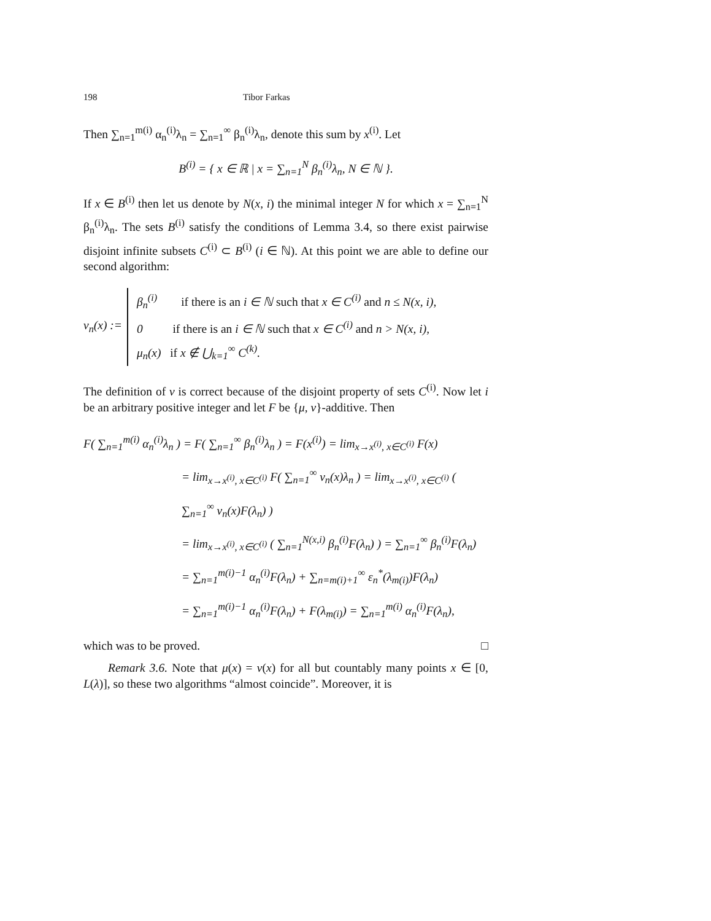198 Tibor Farkas
Then ∑<sub>n=1</sub><sup>m(i)</sup> α<sub>n</sub><sup>(i)</sup>λ<sub>n</sub> = ∑<sub>n=1</sub><sup>∞</sup> β<sub>n</sub><sup>(i)</sup>λ<sub>n</sub>, denote this sum by x<sup>(i)</sup>. Let
B<sup>(i)</sup> = { x ∈ ℝ | x = ∑<sub>n=1</sub><sup>N</sup> β<sub>n</sub><sup>(i)</sup>λ<sub>n</sub>, N ∈ ℕ }.
If x ∈ B<sup>(i)</sup> then let us denote by N(x, i) the minimal integer N for which x = ∑<sub>n=1</sub><sup>N</sup> β<sub>n</sub><sup>(i)</sup>λ<sub>n</sub>. The sets B<sup>(i)</sup> satisfy the conditions of Lemma 3.4, so there exist pairwise disjoint infinite subsets C<sup>(i)</sup> ⊂ B<sup>(i)</sup> (i ∈ ℕ). At this point we are able to define our second algorithm:
ν<sub>n</sub>(x) :=
β<sub>n</sub><sup>(i)</sup> if there is an i ∈ ℕ such that x ∈ C<sup>(i)</sup> and n ≤ N(x, i),
0 if there is an i ∈ ℕ such that x ∈ C<sup>(i)</sup> and n > N(x, i),
μ<sub>n</sub>(x) if x ∉ ⋃<sub>k=1</sub><sup>∞</sup> C<sup>(k)</sup>.
The definition of ν is correct because of the disjoint property of sets C<sup>(i)</sup>. Now let i be an arbitrary positive integer and let F be {μ, ν}-additive. Then
F( ∑<sub>n=1</sub><sup>m(i)</sup> α<sub>n</sub><sup>(i)</sup>λ<sub>n</sub> ) = F( ∑<sub>n=1</sub><sup>∞</sup> β<sub>n</sub><sup>(i)</sup>λ<sub>n</sub> ) = F(x<sup>(i)</sup>) = lim<sub>x→x<sup>(i)</sup>, x∈C<sup>(i)</sup></sub> F(x)
= lim<sub>x→x<sup>(i)</sup>, x∈C<sup>(i)</sup></sub> F( ∑<sub>n=1</sub><sup>∞</sup> ν<sub>n</sub>(x)λ<sub>n</sub> ) = lim<sub>x→x<sup>(i)</sup>, x∈C<sup>(i)</sup></sub> ( ∑<sub>n=1</sub><sup>∞</sup> ν<sub>n</sub>(x)F(λ<sub>n</sub>) )
= lim<sub>x→x<sup>(i)</sup>, x∈C<sup>(i)</sup></sub> ( ∑<sub>n=1</sub><sup>N(x,i)</sup> β<sub>n</sub><sup>(i)</sup>F(λ<sub>n</sub>) ) = ∑<sub>n=1</sub><sup>∞</sup> β<sub>n</sub><sup>(i)</sup>F(λ<sub>n</sub>)
= ∑<sub>n=1</sub><sup>m(i)−1</sup> α<sub>n</sub><sup>(i)</sup>F(λ<sub>n</sub>) + ∑<sub>n=m(i)+1</sub><sup>∞</sup> ε<sub>n</sub><sup>*</sup>(λ<sub>m(i)</sub>)F(λ<sub>n</sub>)
= ∑<sub>n=1</sub><sup>m(i)−1</sup> α<sub>n</sub><sup>(i)</sup>F(λ<sub>n</sub>) + F(λ<sub>m(i)</sub>) = ∑<sub>n=1</sub><sup>m(i)</sup> α<sub>n</sub><sup>(i)</sup>F(λ<sub>n</sub>),
which was to be proved. □
Remark 3.6. Note that μ(x) = ν(x) for all but countably many points x ∈ [0, L(λ)], so these two algorithms “almost coincide”. Moreover, it is